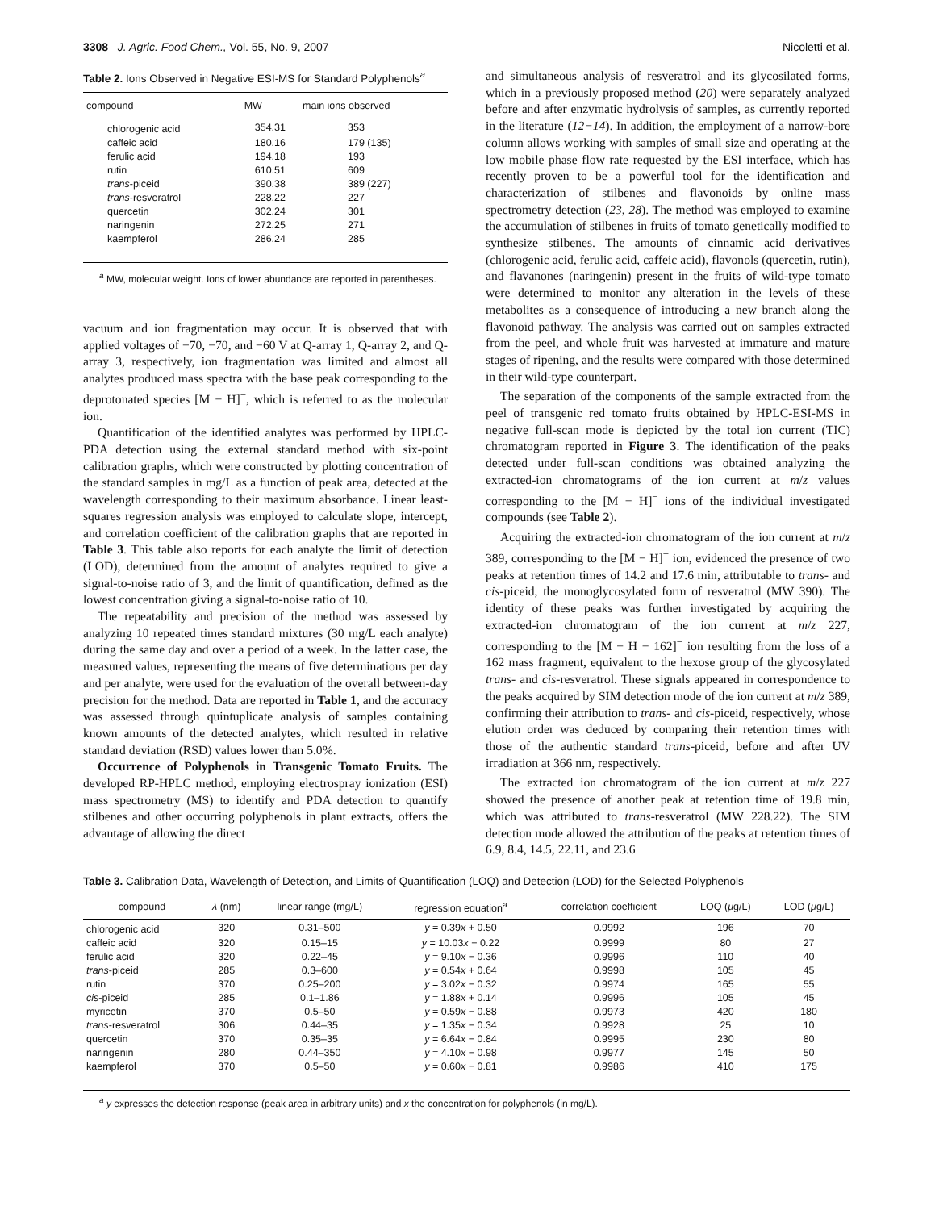3308 J. Agric. Food Chem., Vol. 55, No. 9, 2007 Nicoletti et al.
Table 2. Ions Observed in Negative ESI-MS for Standard Polyphenols<sup>a</sup>
| compound | MW | main ions observed |
| --- | --- | --- |
| chlorogenic acid | 354.31 | 353 |
| caffeic acid | 180.16 | 179 (135) |
| ferulic acid | 194.18 | 193 |
| rutin | 610.51 | 609 |
| trans -piceid | 390.38 | 389 (227) |
| trans -resveratrol | 228.22 | 227 |
| quercetin | 302.24 | 301 |
| naringenin | 272.25 | 271 |
| kaempferol | 286.24 | 285 |
<sup>a</sup> MW, molecular weight. Ions of lower abundance are reported in parentheses.
vacuum and ion fragmentation may occur. It is observed that with applied voltages of −70, −70, and −60 V at Q-array 1, Q-array 2, and Q-array 3, respectively, ion fragmentation was limited and almost all analytes produced mass spectra with the base peak corresponding to the deprotonated species [M − H]<sup>−</sup>, which is referred to as the molecular ion.
Quantification of the identified analytes was performed by HPLC-PDA detection using the external standard method with six-point calibration graphs, which were constructed by plotting concentration of the standard samples in mg/L as a function of peak area, detected at the wavelength corresponding to their maximum absorbance. Linear least-squares regression analysis was employed to calculate slope, intercept, and correlation coefficient of the calibration graphs that are reported in Table 3. This table also reports for each analyte the limit of detection (LOD), determined from the amount of analytes required to give a signal-to-noise ratio of 3, and the limit of quantification, defined as the lowest concentration giving a signal-to-noise ratio of 10.
The repeatability and precision of the method was assessed by analyzing 10 repeated times standard mixtures (30 mg/L each analyte) during the same day and over a period of a week. In the latter case, the measured values, representing the means of five determinations per day and per analyte, were used for the evaluation of the overall between-day precision for the method. Data are reported in Table 1, and the accuracy was assessed through quintuplicate analysis of samples containing known amounts of the detected analytes, which resulted in relative standard deviation (RSD) values lower than 5.0%.
Occurrence of Polyphenols in Transgenic Tomato Fruits. The developed RP-HPLC method, employing electrospray ionization (ESI) mass spectrometry (MS) to identify and PDA detection to quantify stilbenes and other occurring polyphenols in plant extracts, offers the advantage of allowing the direct
and simultaneous analysis of resveratrol and its glycosilated forms, which in a previously proposed method (20) were separately analyzed before and after enzymatic hydrolysis of samples, as currently reported in the literature (12−14). In addition, the employment of a narrow-bore column allows working with samples of small size and operating at the low mobile phase flow rate requested by the ESI interface, which has recently proven to be a powerful tool for the identification and characterization of stilbenes and flavonoids by online mass spectrometry detection (23, 28). The method was employed to examine the accumulation of stilbenes in fruits of tomato genetically modified to synthesize stilbenes. The amounts of cinnamic acid derivatives (chlorogenic acid, ferulic acid, caffeic acid), flavonols (quercetin, rutin), and flavanones (naringenin) present in the fruits of wild-type tomato were determined to monitor any alteration in the levels of these metabolites as a consequence of introducing a new branch along the flavonoid pathway. The analysis was carried out on samples extracted from the peel, and whole fruit was harvested at immature and mature stages of ripening, and the results were compared with those determined in their wild-type counterpart.
The separation of the components of the sample extracted from the peel of transgenic red tomato fruits obtained by HPLC-ESI-MS in negative full-scan mode is depicted by the total ion current (TIC) chromatogram reported in Figure 3. The identification of the peaks detected under full-scan conditions was obtained analyzing the extracted-ion chromatograms of the ion current at m/z values corresponding to the [M − H]<sup>−</sup> ions of the individual investigated compounds (see Table 2).
Acquiring the extracted-ion chromatogram of the ion current at m/z 389, corresponding to the [M − H]<sup>−</sup> ion, evidenced the presence of two peaks at retention times of 14.2 and 17.6 min, attributable to trans- and cis-piceid, the monoglycosylated form of resveratrol (MW 390). The identity of these peaks was further investigated by acquiring the extracted-ion chromatogram of the ion current at m/z 227, corresponding to the [M − H − 162]<sup>−</sup> ion resulting from the loss of a 162 mass fragment, equivalent to the hexose group of the glycosylated trans- and cis-resveratrol. These signals appeared in correspondence to the peaks acquired by SIM detection mode of the ion current at m/z 389, confirming their attribution to trans- and cis-piceid, respectively, whose elution order was deduced by comparing their retention times with those of the authentic standard trans-piceid, before and after UV irradiation at 366 nm, respectively.
The extracted ion chromatogram of the ion current at m/z 227 showed the presence of another peak at retention time of 19.8 min, which was attributed to trans-resveratrol (MW 228.22). The SIM detection mode allowed the attribution of the peaks at retention times of 6.9, 8.4, 14.5, 22.11, and 23.6
Table 3. Calibration Data, Wavelength of Detection, and Limits of Quantification (LOQ) and Detection (LOD) for the Selected Polyphenols
| compound | λ (nm) | linear range (mg/L) | regression equation<sup>a</sup> | correlation coefficient | LOQ ( μ g/L) | LOD ( μ g/L) |
| --- | --- | --- | --- | --- | --- | --- |
| chlorogenic acid | 320 | 0.31–500 | y = 0.39 x + 0.50 | 0.9992 | 196 | 70 |
| caffeic acid | 320 | 0.15–15 | y = 10.03 x − 0.22 | 0.9999 | 80 | 27 |
| ferulic acid | 320 | 0.22–45 | y = 9.10 x − 0.36 | 0.9996 | 110 | 40 |
| trans -piceid | 285 | 0.3–600 | y = 0.54 x + 0.64 | 0.9998 | 105 | 45 |
| rutin | 370 | 0.25–200 | y = 3.02 x − 0.32 | 0.9974 | 165 | 55 |
| cis -piceid | 285 | 0.1–1.86 | y = 1.88 x + 0.14 | 0.9996 | 105 | 45 |
| myricetin | 370 | 0.5–50 | y = 0.59 x − 0.88 | 0.9973 | 420 | 180 |
| trans -resveratrol | 306 | 0.44–35 | y = 1.35 x − 0.34 | 0.9928 | 25 | 10 |
| quercetin | 370 | 0.35–35 | y = 6.64 x − 0.84 | 0.9995 | 230 | 80 |
| naringenin | 280 | 0.44–350 | y = 4.10 x − 0.98 | 0.9977 | 145 | 50 |
| kaempferol | 370 | 0.5–50 | y = 0.60 x − 0.81 | 0.9986 | 410 | 175 |
<sup>a</sup> y expresses the detection response (peak area in arbitrary units) and x the concentration for polyphenols (in mg/L).